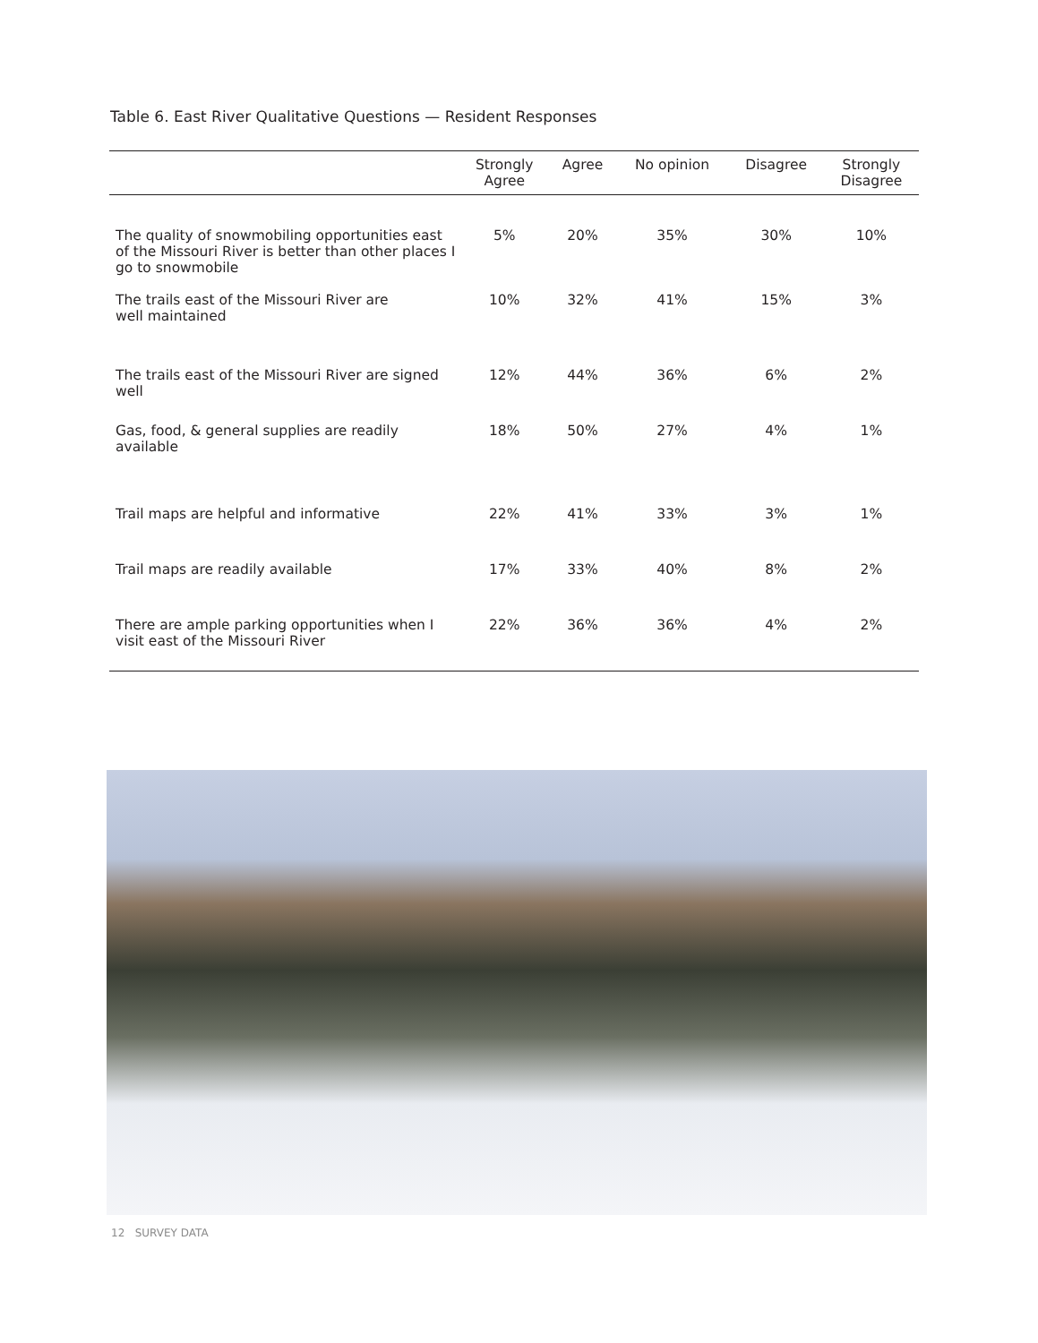Table 6. East River Qualitative Questions — Resident Responses
| | Strongly Agree | Agree | No opinion | Disagree | Strongly Disagree |
| --- | --- | --- | --- | --- | --- |
| The quality of snowmobiling opportunities east of the Missouri River is better than other places I go to snowmobile | 5% | 20% | 35% | 30% | 10% |
| The trails east of the Missouri River are well maintained | 10% | 32% | 41% | 15% | 3% |
| The trails east of the Missouri River are signed well | 12% | 44% | 36% | 6% | 2% |
| Gas, food, & general supplies are readily available | 18% | 50% | 27% | 4% | 1% |
| Trail maps are helpful and informative | 22% | 41% | 33% | 3% | 1% |
| Trail maps are readily available | 17% | 33% | 40% | 8% | 2% |
| There are ample parking opportunities when I visit east of the Missouri River | 22% | 36% | 36% | 4% | 2% |
12 SURVEY DATA